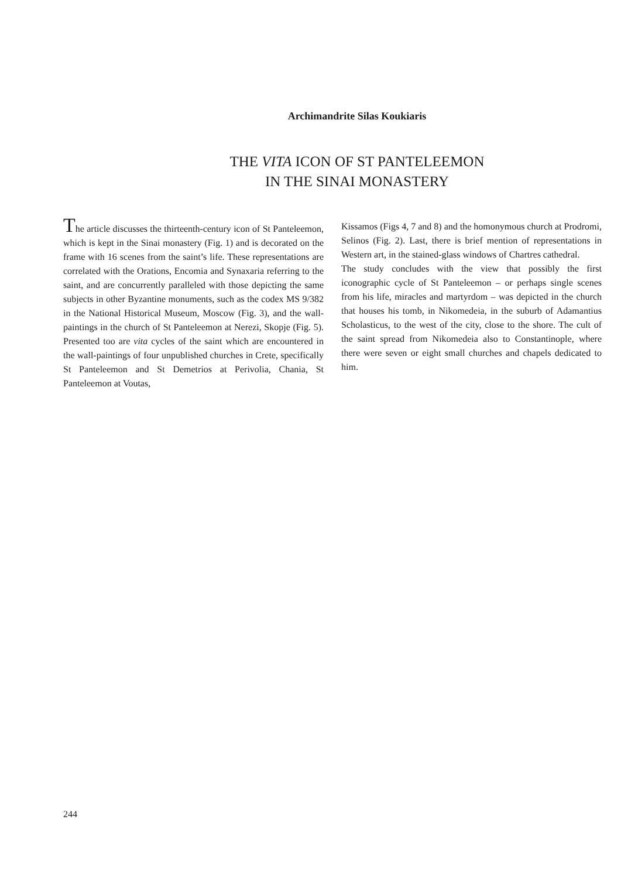Archimandrite Silas Koukiaris
THE VITA ICON OF ST PANTELEEMON
IN THE SINAI MONASTERY
The article discusses the thirteenth-century icon of St Panteleemon, which is kept in the Sinai monastery (Fig. 1) and is decorated on the frame with 16 scenes from the saint’s life. These representations are correlated with the Orations, Encomia and Synaxaria referring to the saint, and are concurrently paralleled with those depicting the same subjects in other Byzantine monuments, such as the codex MS 9/382 in the National Historical Museum, Moscow (Fig. 3), and the wall-paintings in the church of St Panteleemon at Nerezi, Skopje (Fig. 5). Presented too are vita cycles of the saint which are encountered in the wall-paintings of four unpublished churches in Crete, specifically St Panteleemon and St Demetrios at Perivolia, Chania, St Panteleemon at Voutas,
Kissamos (Figs 4, 7 and 8) and the homonymous church at Prodromi, Selinos (Fig. 2). Last, there is brief mention of representations in Western art, in the stained-glass windows of Chartres cathedral.
The study concludes with the view that possibly the first iconographic cycle of St Panteleemon – or perhaps single scenes from his life, miracles and martyrdom – was depicted in the church that houses his tomb, in Nikomedeia, in the suburb of Adamantius Scholasticus, to the west of the city, close to the shore. The cult of the saint spread from Nikomedeia also to Constantinople, where there were seven or eight small churches and chapels dedicated to him.
244